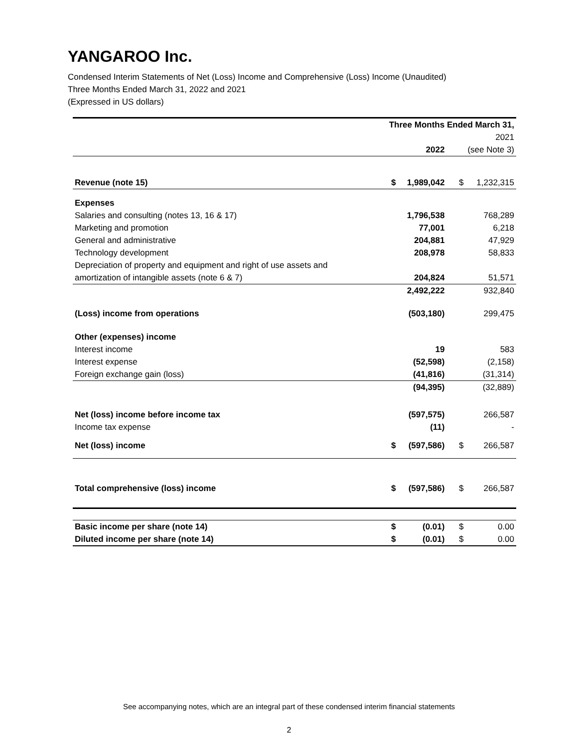YANGAROO Inc.
Condensed Interim Statements of Net (Loss) Income and Comprehensive (Loss) Income (Unaudited)
Three Months Ended March 31, 2022 and 2021
(Expressed in US dollars)
| | Three Months Ended March 31, | | | |
| | | | | 2021 |
| | | 2022 | | (see Note 3) |
| Revenue (note 15) | $ | 1,989,042 | $ | 1,232,315 |
| Expenses | | | | |
| Salaries and consulting (notes 13, 16 & 17) | | 1,796,538 | | 768,289 |
| Marketing and promotion | | 77,001 | | 6,218 |
| General and administrative | | 204,881 | | 47,929 |
| Technology development | | 208,978 | | 58,833 |
| Depreciation of property and equipment and right of use assets and | | | | |
| amortization of intangible assets (note 6 & 7) | | 204,824 | | 51,571 |
| | | 2,492,222 | | 932,840 |
| (Loss) income from operations | | (503,180) | | 299,475 |
| Other (expenses) income | | | | |
| Interest income | | 19 | | 583 |
| Interest expense | | (52,598) | | (2,158) |
| Foreign exchange gain (loss) | | (41,816) | | (31,314) |
| | | (94,395) | | (32,889) |
| Net (loss) income before income tax | | (597,575) | | 266,587 |
| Income tax expense | | (11) | | - |
| Net (loss) income | $ | (597,586) | $ | 266,587 |
| Total comprehensive (loss) income | $ | (597,586) | $ | 266,587 |
| Basic income per share (note 14) | $ | (0.01) | $ | 0.00 |
| Diluted income per share (note 14) | $ | (0.01) | $ | 0.00 |
See accompanying notes, which are an integral part of these condensed interim financial statements
2